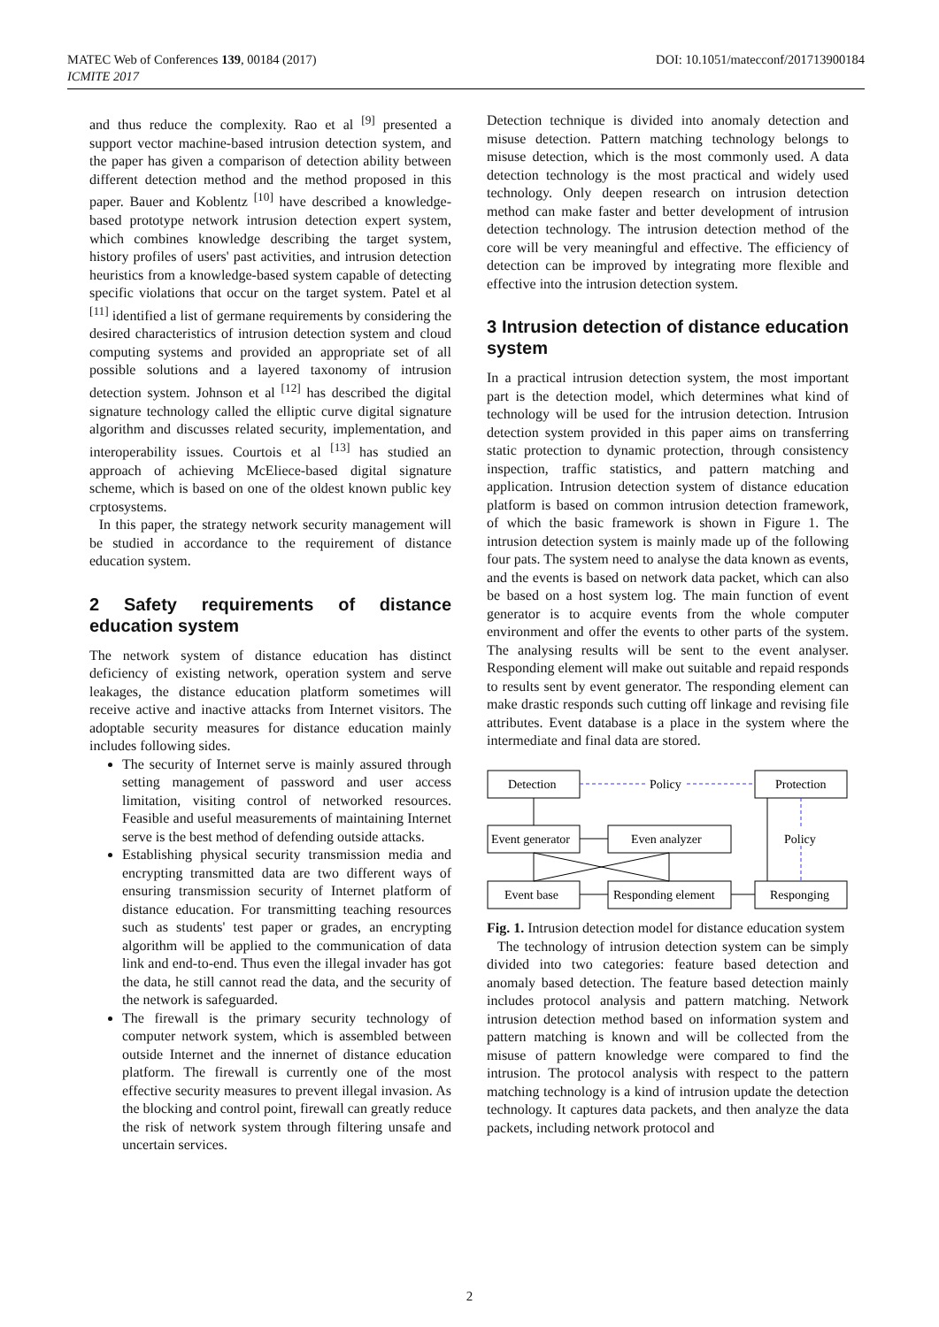DOI: 10.1051/matecconf/201713900184 MATEC Web of Conferences 139, 00184 (2017)
ICMITE 2017
and thus reduce the complexity. Rao et al <sup>[9]</sup> presented a support vector machine-based intrusion detection system, and the paper has given a comparison of detection ability between different detection method and the method proposed in this paper. Bauer and Koblentz <sup>[10]</sup> have described a knowledge-based prototype network intrusion detection expert system, which combines knowledge describing the target system, history profiles of users' past activities, and intrusion detection heuristics from a knowledge-based system capable of detecting specific violations that occur on the target system. Patel et al <sup>[11]</sup> identified a list of germane requirements by considering the desired characteristics of intrusion detection system and cloud computing systems and provided an appropriate set of all possible solutions and a layered taxonomy of intrusion detection system. Johnson et al <sup>[12]</sup> has described the digital signature technology called the elliptic curve digital signature algorithm and discusses related security, implementation, and interoperability issues. Courtois et al <sup>[13]</sup> has studied an approach of achieving McEliece-based digital signature scheme, which is based on one of the oldest known public key crptosystems.
In this paper, the strategy network security management will be studied in accordance to the requirement of distance education system.
2 Safety requirements of distance education system
The network system of distance education has distinct deficiency of existing network, operation system and serve leakages, the distance education platform sometimes will receive active and inactive attacks from Internet visitors. The adoptable security measures for distance education mainly includes following sides.
The security of Internet serve is mainly assured through setting management of password and user access limitation, visiting control of networked resources. Feasible and useful measurements of maintaining Internet serve is the best method of defending outside attacks.
Establishing physical security transmission media and encrypting transmitted data are two different ways of ensuring transmission security of Internet platform of distance education. For transmitting teaching resources such as students' test paper or grades, an encrypting algorithm will be applied to the communication of data link and end-to-end. Thus even the illegal invader has got the data, he still cannot read the data, and the security of the network is safeguarded.
The firewall is the primary security technology of computer network system, which is assembled between outside Internet and the innernet of distance education platform. The firewall is currently one of the most effective security measures to prevent illegal invasion. As the blocking and control point, firewall can greatly reduce the risk of network system through filtering unsafe and uncertain services.
Detection technique is divided into anomaly detection and misuse detection. Pattern matching technology belongs to misuse detection, which is the most commonly used. A data detection technology is the most practical and widely used technology. Only deepen research on intrusion detection method can make faster and better development of intrusion detection technology. The intrusion detection method of the core will be very meaningful and effective. The efficiency of detection can be improved by integrating more flexible and effective into the intrusion detection system.
3 Intrusion detection of distance education system
In a practical intrusion detection system, the most important part is the detection model, which determines what kind of technology will be used for the intrusion detection. Intrusion detection system provided in this paper aims on transferring static protection to dynamic protection, through consistency inspection, traffic statistics, and pattern matching and application. Intrusion detection system of distance education platform is based on common intrusion detection framework, of which the basic framework is shown in Figure 1. The intrusion detection system is mainly made up of the following four pats. The system need to analyse the data known as events, and the events is based on network data packet, which can also be based on a host system log. The main function of event generator is to acquire events from the whole computer environment and offer the events to other parts of the system. The analysing results will be sent to the event analyser. Responding element will make out suitable and repaid responds to results sent by event generator. The responding element can make drastic responds such cutting off linkage and revising file attributes. Event database is a place in the system where the intermediate and final data are stored.
Detection
Protection
Policy
Event generator
Even analyzer
Policy
Event base
Responding element
Responging
Fig. 1. Intrusion detection model for distance education system
The technology of intrusion detection system can be simply divided into two categories: feature based detection and anomaly based detection. The feature based detection mainly includes protocol analysis and pattern matching. Network intrusion detection method based on information system and pattern matching is known and will be collected from the misuse of pattern knowledge were compared to find the intrusion. The protocol analysis with respect to the pattern matching technology is a kind of intrusion update the detection technology. It captures data packets, and then analyze the data packets, including network protocol and
2